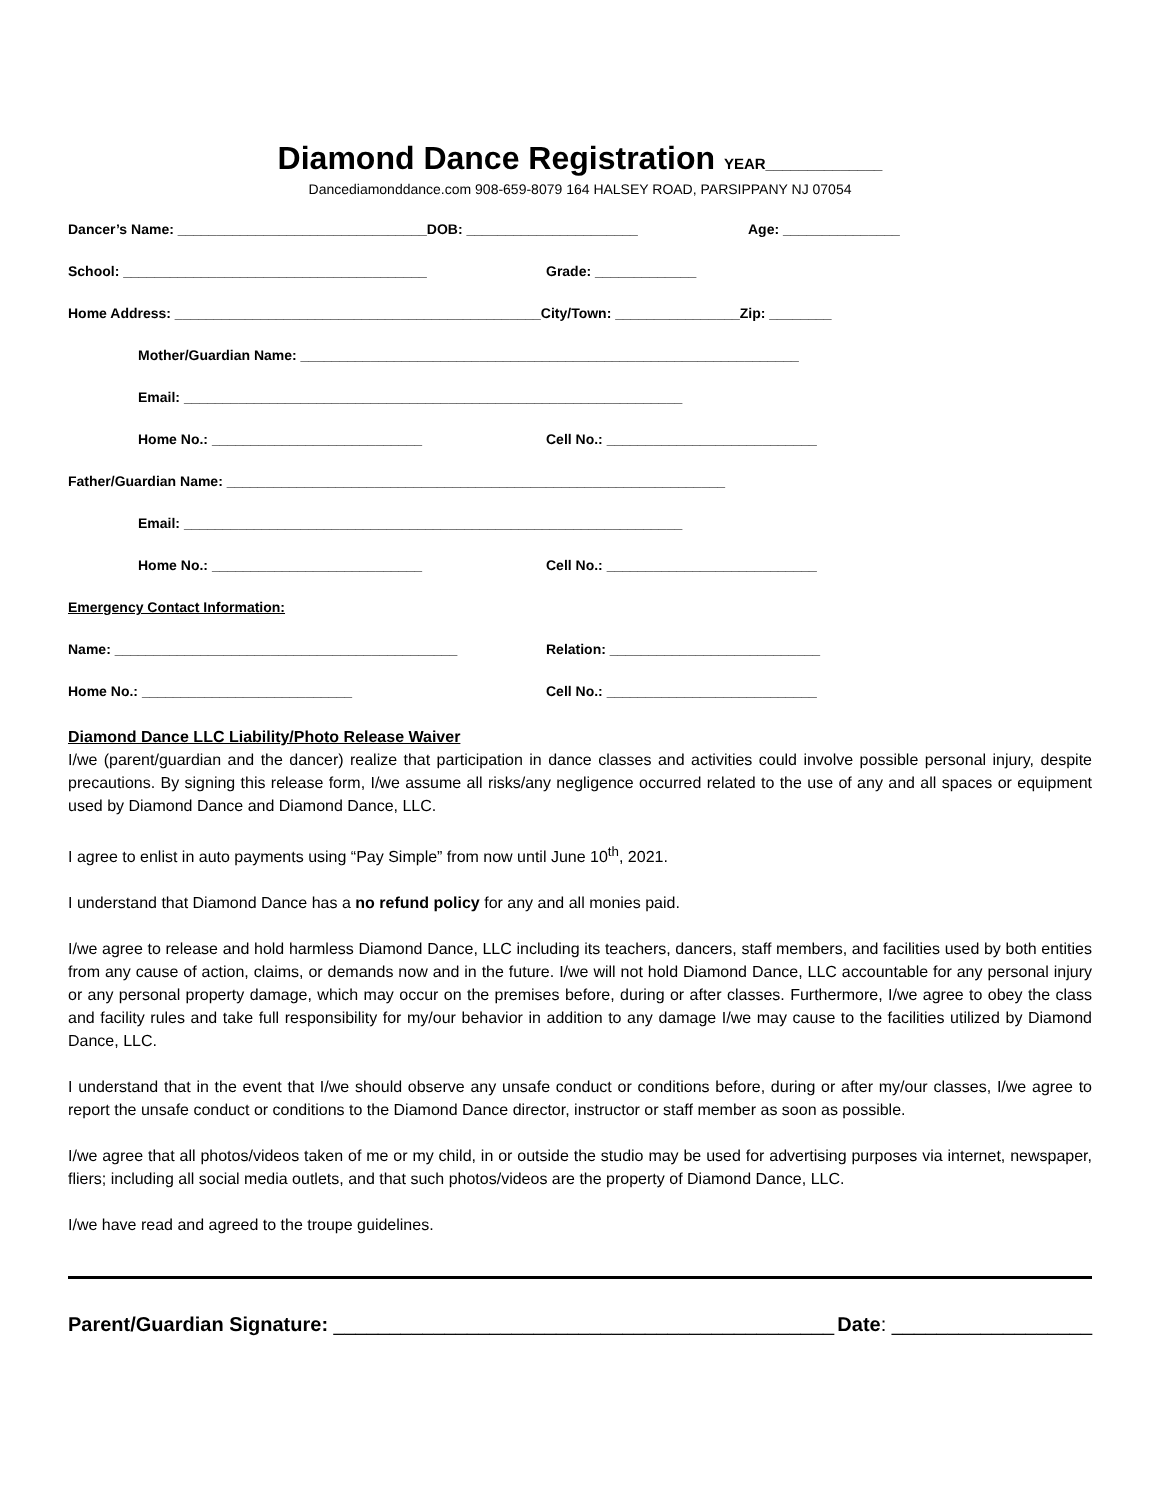Diamond Dance Registration YEAR______________
Dancediamonddance.com 908-659-8079 164 HALSEY ROAD, PARSIPPANY NJ 07054
Dancer’s Name: ________________________________DOB: ______________________ Age: _______________
School: _______________________________________ Grade: _____________
Home Address: _______________________________________________City/Town: ________________Zip: ________
Mother/Guardian Name: ________________________________________________________________
Email: ________________________________________________________________
Home No.: ___________________________ Cell No.: ___________________________
Father/Guardian Name: ________________________________________________________________
Email: ________________________________________________________________
Home No.: ___________________________ Cell No.: ___________________________
Emergency Contact Information:
Name: ____________________________________________ Relation: ___________________________
Home No.: ___________________________ Cell No.: ___________________________
Diamond Dance LLC Liability/Photo Release Waiver
I/we (parent/guardian and the dancer) realize that participation in dance classes and activities could involve possible personal injury, despite precautions. By signing this release form, I/we assume all risks/any negligence occurred related to the use of any and all spaces or equipment used by Diamond Dance and Diamond Dance, LLC.
I agree to enlist in auto payments using “Pay Simple” from now until June 10<sup>th</sup>, 2021.
I understand that Diamond Dance has a no refund policy for any and all monies paid.
I/we agree to release and hold harmless Diamond Dance, LLC including its teachers, dancers, staff members, and facilities used by both entities from any cause of action, claims, or demands now and in the future. I/we will not hold Diamond Dance, LLC accountable for any personal injury or any personal property damage, which may occur on the premises before, during or after classes. Furthermore, I/we agree to obey the class and facility rules and take full responsibility for my/our behavior in addition to any damage I/we may cause to the facilities utilized by Diamond Dance, LLC.
I understand that in the event that I/we should observe any unsafe conduct or conditions before, during or after my/our classes, I/we agree to report the unsafe conduct or conditions to the Diamond Dance director, instructor or staff member as soon as possible.
I/we agree that all photos/videos taken of me or my child, in or outside the studio may be used for advertising purposes via internet, newspaper, fliers; including all social media outlets, and that such photos/videos are the property of Diamond Dance, LLC.
I/we have read and agreed to the troupe guidelines.
Parent/Guardian Signature: _____________________________________________ Date: __________________